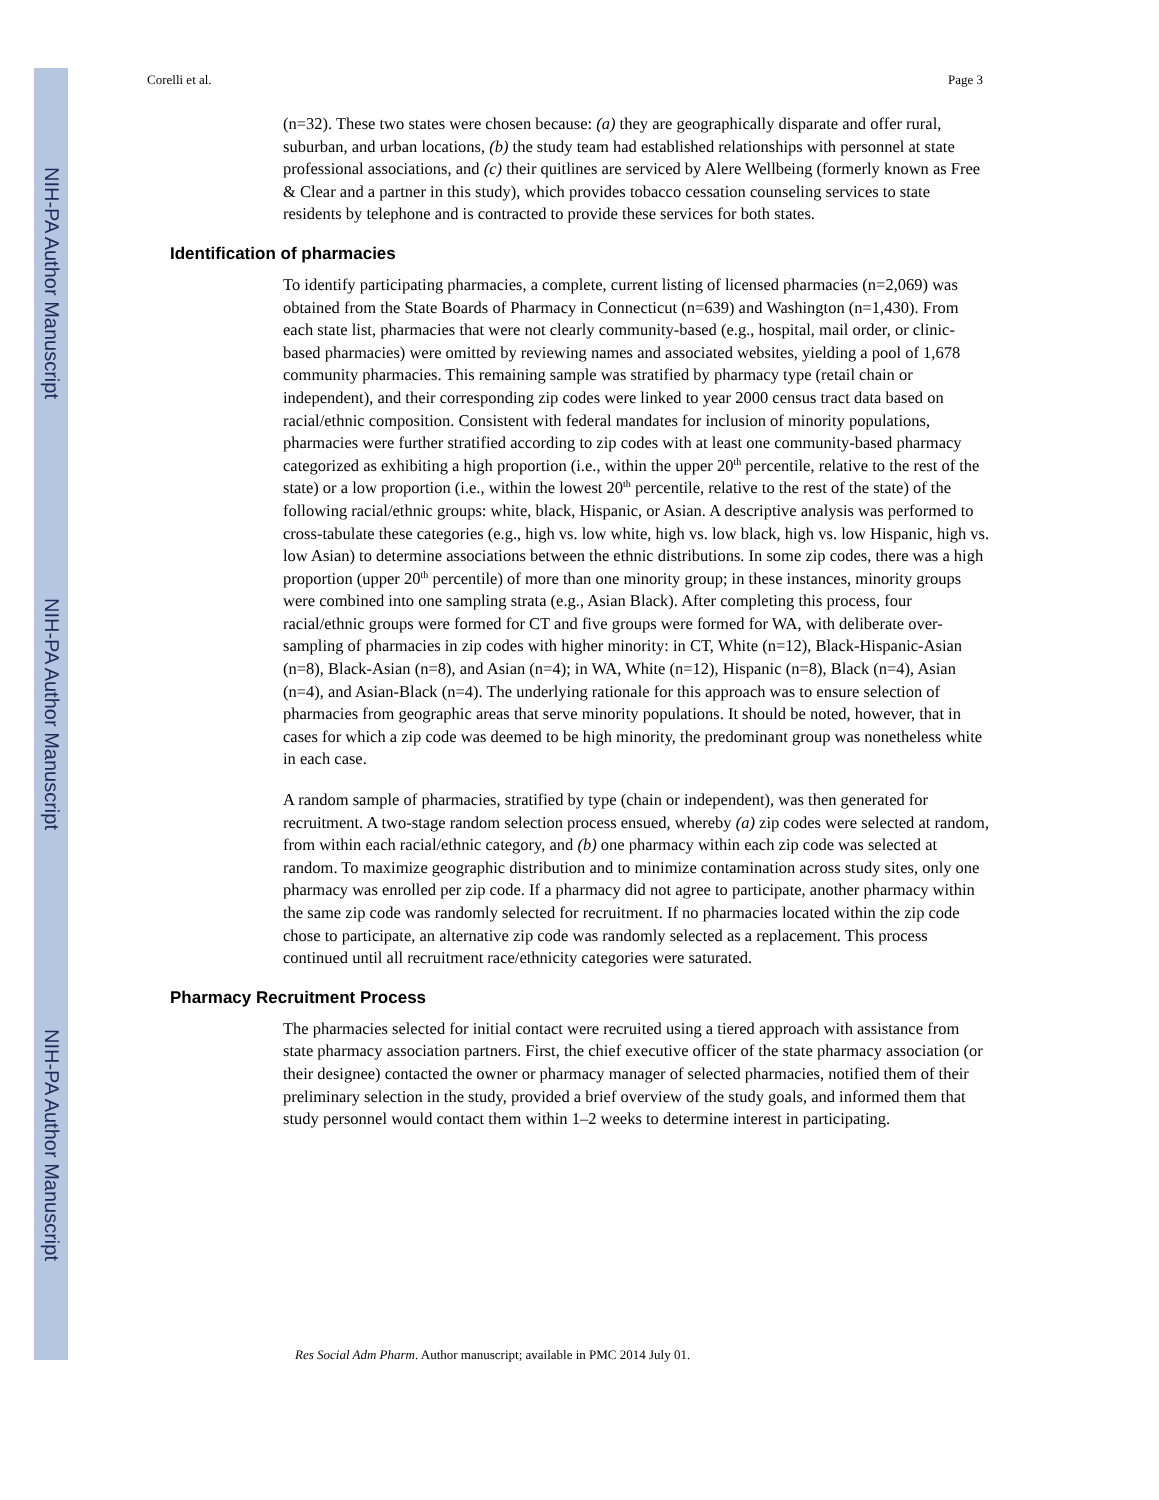NIH-PA Author Manuscript
NIH-PA Author Manuscript
NIH-PA Author Manuscript
Corelli et al. Page 3
(n=32). These two states were chosen because: (a) they are geographically disparate and offer rural, suburban, and urban locations, (b) the study team had established relationships with personnel at state professional associations, and (c) their quitlines are serviced by Alere Wellbeing (formerly known as Free & Clear and a partner in this study), which provides tobacco cessation counseling services to state residents by telephone and is contracted to provide these services for both states.
Identification of pharmacies
To identify participating pharmacies, a complete, current listing of licensed pharmacies (n=2,069) was obtained from the State Boards of Pharmacy in Connecticut (n=639) and Washington (n=1,430). From each state list, pharmacies that were not clearly community-based (e.g., hospital, mail order, or clinic-based pharmacies) were omitted by reviewing names and associated websites, yielding a pool of 1,678 community pharmacies. This remaining sample was stratified by pharmacy type (retail chain or independent), and their corresponding zip codes were linked to year 2000 census tract data based on racial/ethnic composition. Consistent with federal mandates for inclusion of minority populations, pharmacies were further stratified according to zip codes with at least one community-based pharmacy categorized as exhibiting a high proportion (i.e., within the upper 20<sup>th</sup> percentile, relative to the rest of the state) or a low proportion (i.e., within the lowest 20<sup>th</sup> percentile, relative to the rest of the state) of the following racial/ethnic groups: white, black, Hispanic, or Asian. A descriptive analysis was performed to cross-tabulate these categories (e.g., high vs. low white, high vs. low black, high vs. low Hispanic, high vs. low Asian) to determine associations between the ethnic distributions. In some zip codes, there was a high proportion (upper 20<sup>th</sup> percentile) of more than one minority group; in these instances, minority groups were combined into one sampling strata (e.g., Asian Black). After completing this process, four racial/ethnic groups were formed for CT and five groups were formed for WA, with deliberate over-sampling of pharmacies in zip codes with higher minority: in CT, White (n=12), Black-Hispanic-Asian (n=8), Black-Asian (n=8), and Asian (n=4); in WA, White (n=12), Hispanic (n=8), Black (n=4), Asian (n=4), and Asian-Black (n=4). The underlying rationale for this approach was to ensure selection of pharmacies from geographic areas that serve minority populations. It should be noted, however, that in cases for which a zip code was deemed to be high minority, the predominant group was nonetheless white in each case.
A random sample of pharmacies, stratified by type (chain or independent), was then generated for recruitment. A two-stage random selection process ensued, whereby (a) zip codes were selected at random, from within each racial/ethnic category, and (b) one pharmacy within each zip code was selected at random. To maximize geographic distribution and to minimize contamination across study sites, only one pharmacy was enrolled per zip code. If a pharmacy did not agree to participate, another pharmacy within the same zip code was randomly selected for recruitment. If no pharmacies located within the zip code chose to participate, an alternative zip code was randomly selected as a replacement. This process continued until all recruitment race/ethnicity categories were saturated.
Pharmacy Recruitment Process
The pharmacies selected for initial contact were recruited using a tiered approach with assistance from state pharmacy association partners. First, the chief executive officer of the state pharmacy association (or their designee) contacted the owner or pharmacy manager of selected pharmacies, notified them of their preliminary selection in the study, provided a brief overview of the study goals, and informed them that study personnel would contact them within 1–2 weeks to determine interest in participating.
Res Social Adm Pharm. Author manuscript; available in PMC 2014 July 01.